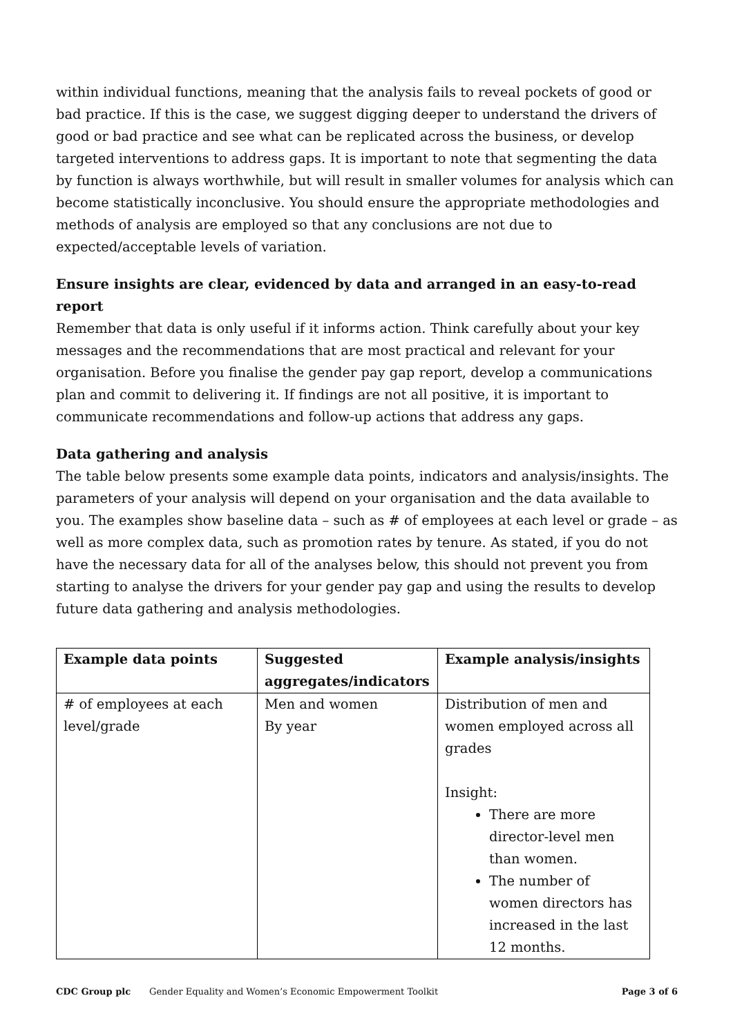within individual functions, meaning that the analysis fails to reveal pockets of good or bad practice. If this is the case, we suggest digging deeper to understand the drivers of good or bad practice and see what can be replicated across the business, or develop targeted interventions to address gaps. It is important to note that segmenting the data by function is always worthwhile, but will result in smaller volumes for analysis which can become statistically inconclusive. You should ensure the appropriate methodologies and methods of analysis are employed so that any conclusions are not due to expected/acceptable levels of variation.
Ensure insights are clear, evidenced by data and arranged in an easy-to-read report
Remember that data is only useful if it informs action. Think carefully about your key messages and the recommendations that are most practical and relevant for your organisation. Before you finalise the gender pay gap report, develop a communications plan and commit to delivering it. If findings are not all positive, it is important to communicate recommendations and follow-up actions that address any gaps.
Data gathering and analysis
The table below presents some example data points, indicators and analysis/insights. The parameters of your analysis will depend on your organisation and the data available to you. The examples show baseline data – such as # of employees at each level or grade – as well as more complex data, such as promotion rates by tenure. As stated, if you do not have the necessary data for all of the analyses below, this should not prevent you from starting to analyse the drivers for your gender pay gap and using the results to develop future data gathering and analysis methodologies.
| Example data points | Suggested aggregates/indicators | Example analysis/insights |
| --- | --- | --- |
| # of employees at each level/grade | Men and women By year | Distribution of men and women employed across all grades Insight: There are more director-level men than women. The number of women directors has increased in the last 12 months. |
CDC Group plc Gender Equality and Women’s Economic Empowerment Toolkit Page 3 of 6